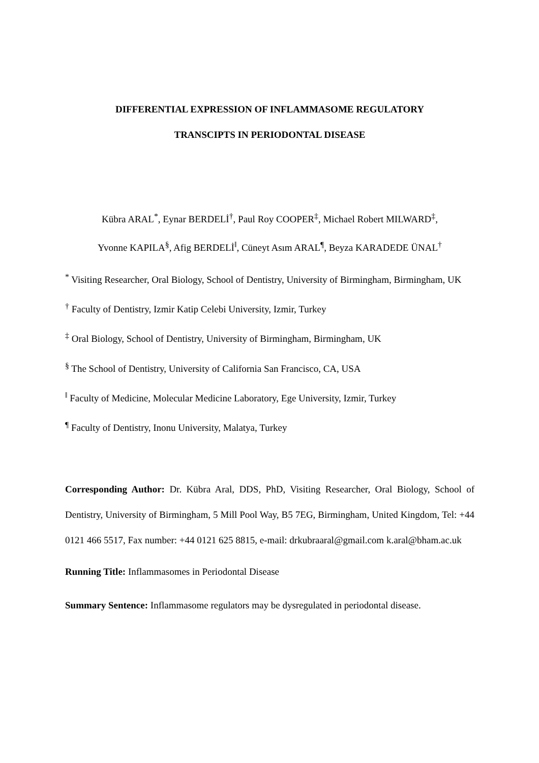DIFFERENTIAL EXPRESSION OF INFLAMMASOME REGULATORY
TRANSCIPTS IN PERIODONTAL DISEASE
Kübra ARAL<sup>*</sup>, Eynar BERDELİ<sup>†</sup>, Paul Roy COOPER<sup>‡</sup>, Michael Robert MILWARD<sup>‡</sup>,
Yvonne KAPILA<sup>§</sup>, Afig BERDELİ<sup>ǁ</sup>, Cüneyt Asım ARAL<sup>¶</sup>, Beyza KARADEDE ÜNAL<sup>†</sup>
<sup>*</sup> Visiting Researcher, Oral Biology, School of Dentistry, University of Birmingham, Birmingham, UK
<sup>†</sup> Faculty of Dentistry, Izmir Katip Celebi University, Izmir, Turkey
<sup>‡</sup> Oral Biology, School of Dentistry, University of Birmingham, Birmingham, UK
<sup>§</sup> The School of Dentistry, University of California San Francisco, CA, USA
<sup>ǁ</sup> Faculty of Medicine, Molecular Medicine Laboratory, Ege University, Izmir, Turkey
<sup>¶</sup> Faculty of Dentistry, Inonu University, Malatya, Turkey
Corresponding Author: Dr. Kübra Aral, DDS, PhD, Visiting Researcher, Oral Biology, School of Dentistry, University of Birmingham, 5 Mill Pool Way, B5 7EG, Birmingham, United Kingdom, Tel: +44 0121 466 5517, Fax number: +44 0121 625 8815, e-mail: drkubraaral@gmail.com k.aral@bham.ac.uk
Running Title: Inflammasomes in Periodontal Disease
Summary Sentence: Inflammasome regulators may be dysregulated in periodontal disease.